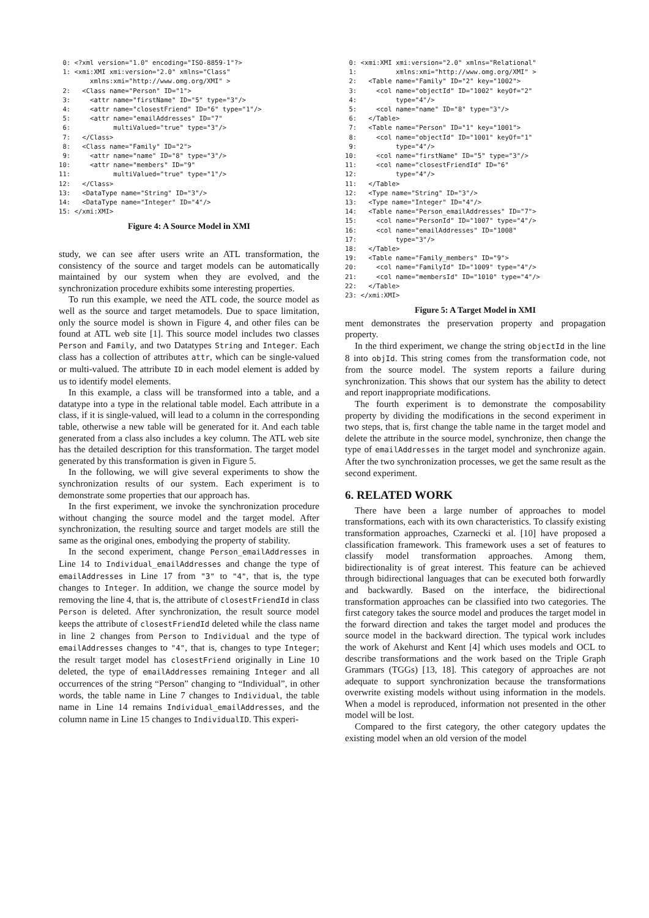0: <?xml version="1.0" encoding="ISO-8859-1"?>
 1: <xmi:XMI xmi:version="2.0" xmlns="Class"
        xmlns:xmi="http://www.omg.org/XMI" >
 2:   <Class name="Person" ID="1">
 3:     <attr name="firstName" ID="5" type="3"/>
 4:     <attr name="closestFriend" ID="6" type="1"/>
 5:     <attr name="emailAddresses" ID="7"
 6:           multiValued="true" type="3"/>
 7:   </Class>
 8:   <Class name="Family" ID="2">
 9:     <attr name="name" ID="8" type="3"/>
10:     <attr name="members" ID="9"
11:           multiValued="true" type="1"/>
12:   </Class>
13:   <DataType name="String" ID="3"/>
14:   <DataType name="Integer" ID="4"/>
15: </xmi:XMI>
Figure 4: A Source Model in XMI
study, we can see after users write an ATL transformation, the consistency of the source and target models can be automatically maintained by our system when they are evolved, and the synchronization procedure exhibits some interesting properties.
To run this example, we need the ATL code, the source model as well as the source and target metamodels. Due to space limitation, only the source model is shown in Figure 4, and other files can be found at ATL web site [1]. This source model includes two classes Person and Family, and two Datatypes String and Integer. Each class has a collection of attributes attr, which can be single-valued or multi-valued. The attribute ID in each model element is added by us to identify model elements.
In this example, a class will be transformed into a table, and a datatype into a type in the relational table model. Each attribute in a class, if it is single-valued, will lead to a column in the corresponding table, otherwise a new table will be generated for it. And each table generated from a class also includes a key column. The ATL web site has the detailed description for this transformation. The target model generated by this transformation is given in Figure 5.
In the following, we will give several experiments to show the synchronization results of our system. Each experiment is to demonstrate some properties that our approach has.
In the first experiment, we invoke the synchronization procedure without changing the source model and the target model. After synchronization, the resulting source and target models are still the same as the original ones, embodying the property of stability.
In the second experiment, change Person_emailAddresses in Line 14 to Individual_emailAddresses and change the type of emailAddresses in Line 17 from "3" to "4", that is, the type changes to Integer. In addition, we change the source model by removing the line 4, that is, the attribute of closestFriendId in class Person is deleted. After synchronization, the result source model keeps the attribute of closestFriendId deleted while the class name in line 2 changes from Person to Individual and the type of emailAddresses changes to "4", that is, changes to type Integer; the result target model has closestFriend originally in Line 10 deleted, the type of emailAddresses remaining Integer and all occurrences of the string “Person” changing to “Individual”, in other words, the table name in Line 7 changes to Individual, the table name in Line 14 remains Individual_emailAddresses, and the column name in Line 15 changes to IndividualID. This experi-
 0: <xmi:XMI xmi:version="2.0" xmlns="Relational"
 1:          xmlns:xmi="http://www.omg.org/XMI" >
 2:   <Table name="Family" ID="2" key="1002">
 3:     <col name="objectId" ID="1002" keyOf="2"
 4:          type="4"/>
 5:     <col name="name" ID="8" type="3"/>
 6:   </Table>
 7:   <Table name="Person" ID="1" key="1001">
 8:     <col name="objectId" ID="1001" keyOf="1"
 9:          type="4"/>
10:     <col name="firstName" ID="5" type="3"/>
11:     <col name="closestFriendId" ID="6"
12:          type="4"/>
11:   </Table>
12:   <Type name="String" ID="3"/>
13:   <Type name="Integer" ID="4"/>
14:   <Table name="Person_emailAddresses" ID="7">
15:     <col name="PersonId" ID="1007" type="4"/>
16:     <col name="emailAddresses" ID="1008"
17:          type="3"/>
18:   </Table>
19:   <Table name="Family_members" ID="9">
20:     <col name="FamilyId" ID="1009" type="4"/>
21:     <col name="membersId" ID="1010" type="4"/>
22:   </Table>
23: </xmi:XMI>
Figure 5: A Target Model in XMI
ment demonstrates the preservation property and propagation property.
In the third experiment, we change the string objectId in the line 8 into objId. This string comes from the transformation code, not from the source model. The system reports a failure during synchronization. This shows that our system has the ability to detect and report inappropriate modifications.
The fourth experiment is to demonstrate the composability property by dividing the modifications in the second experiment in two steps, that is, first change the table name in the target model and delete the attribute in the source model, synchronize, then change the type of emailAddresses in the target model and synchronize again. After the two synchronization processes, we get the same result as the second experiment.
6. RELATED WORK
There have been a large number of approaches to model transformations, each with its own characteristics. To classify existing transformation approaches, Czarnecki et al. [10] have proposed a classification framework. This framework uses a set of features to classify model transformation approaches. Among them, bidirectionality is of great interest. This feature can be achieved through bidirectional languages that can be executed both forwardly and backwardly. Based on the interface, the bidirectional transformation approaches can be classified into two categories. The first category takes the source model and produces the target model in the forward direction and takes the target model and produces the source model in the backward direction. The typical work includes the work of Akehurst and Kent [4] which uses models and OCL to describe transformations and the work based on the Triple Graph Grammars (TGGs) [13, 18]. This category of approaches are not adequate to support synchronization because the transformations overwrite existing models without using information in the models. When a model is reproduced, information not presented in the other model will be lost.
Compared to the first category, the other category updates the existing model when an old version of the model